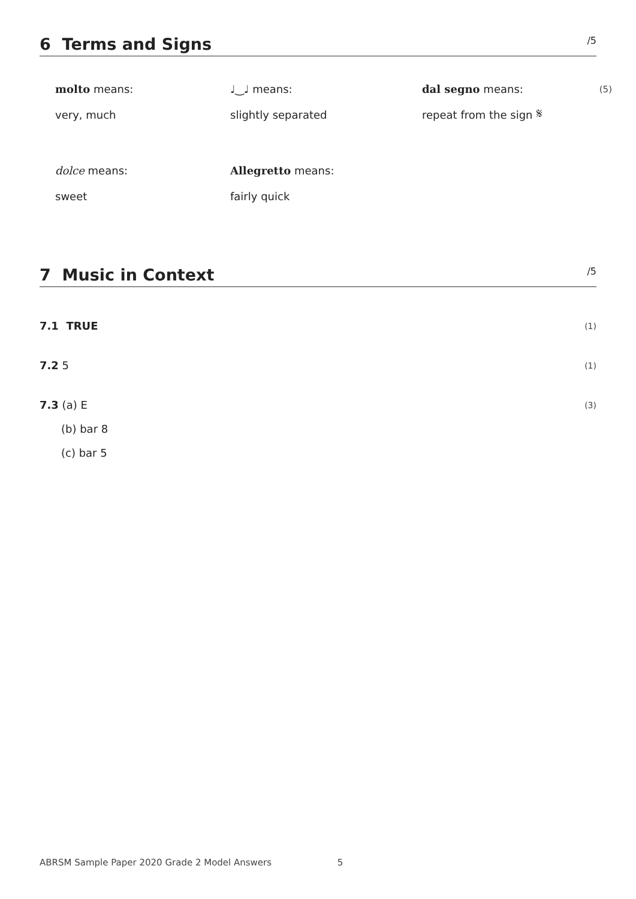6 Terms and Signs /5
molto means:
♩‿♩ means:
dal segno means:
(5)
very, much
slightly separated
repeat from the sign 𝄋
dolce means:
Allegretto means:
sweet
fairly quick
7 Music in Context /5
7.1 TRUE (1)
7.2 5 (1)
7.3 (a) E (3)
(b) bar 8
(c) bar 5
ABRSM Sample Paper 2020 Grade 2 Model Answers 5